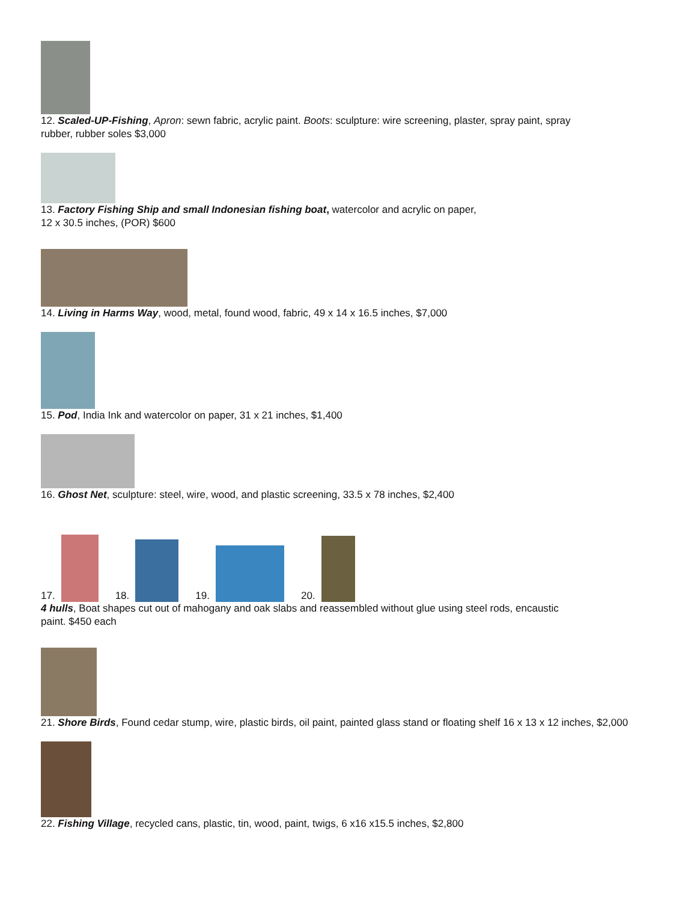12. Scaled-UP-Fishing, Apron: sewn fabric, acrylic paint. Boots: sculpture: wire screening, plaster, spray paint, spray rubber, rubber soles $3,000
13. Factory Fishing Ship and small Indonesian fishing boat, watercolor and acrylic on paper,
12 x 30.5 inches, (POR) $600
14. Living in Harms Way, wood, metal, found wood, fabric, 49 x 14 x 16.5 inches, $7,000
15. Pod, India Ink and watercolor on paper, 31 x 21 inches, $1,400
16. Ghost Net, sculpture: steel, wire, wood, and plastic screening, 33.5 x 78 inches, $2,400
17.
18.
19.
20.
4 hulls, Boat shapes cut out of mahogany and oak slabs and reassembled without glue using steel rods, encaustic paint. $450 each
21. Shore Birds, Found cedar stump, wire, plastic birds, oil paint, painted glass stand or floating shelf 16 x 13 x 12 inches, $2,000
22. Fishing Village, recycled cans, plastic, tin, wood, paint, twigs, 6 x16 x15.5 inches, $2,800